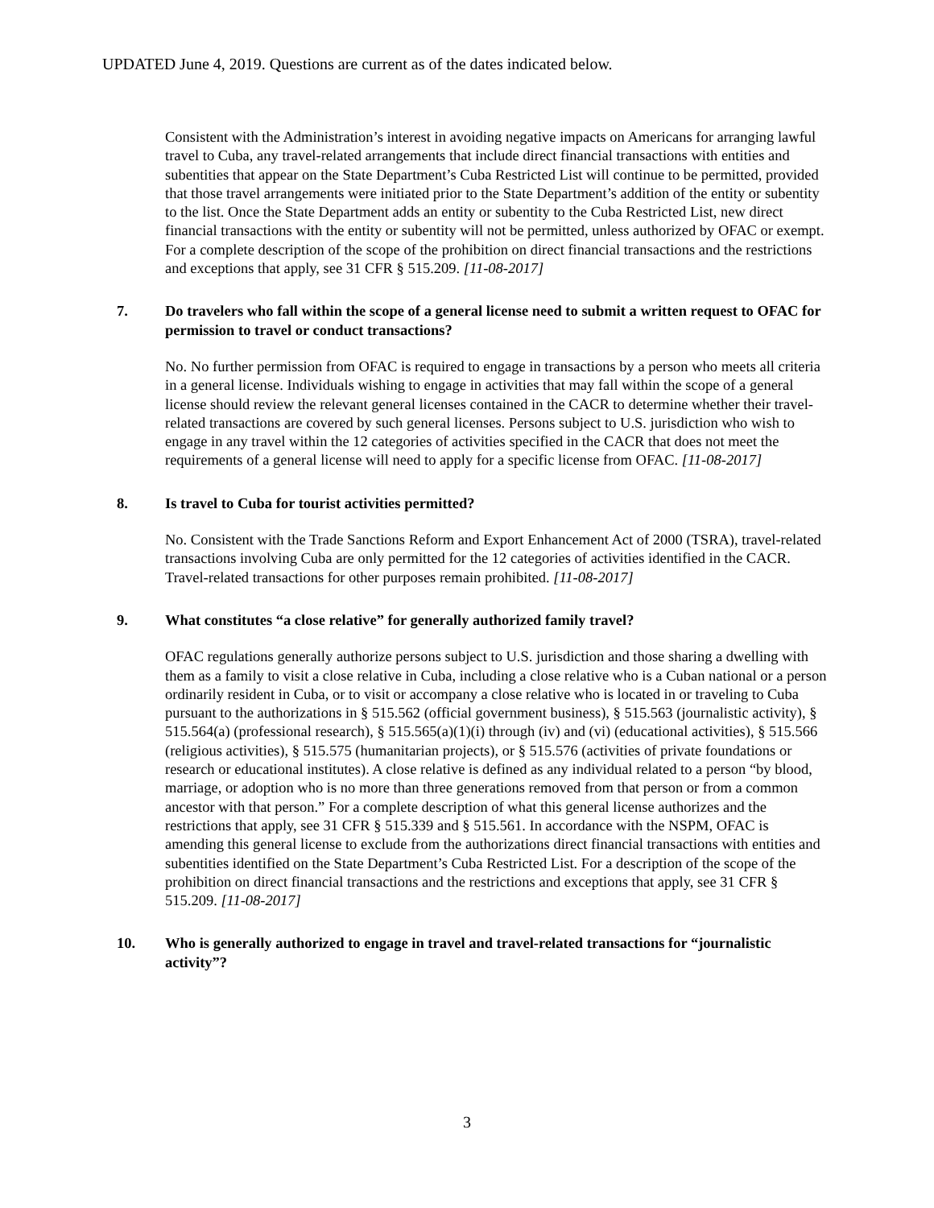UPDATED June 4, 2019. Questions are current as of the dates indicated below.
Consistent with the Administration’s interest in avoiding negative impacts on Americans for arranging lawful travel to Cuba, any travel-related arrangements that include direct financial transactions with entities and subentities that appear on the State Department’s Cuba Restricted List will continue to be permitted, provided that those travel arrangements were initiated prior to the State Department’s addition of the entity or subentity to the list. Once the State Department adds an entity or subentity to the Cuba Restricted List, new direct financial transactions with the entity or subentity will not be permitted, unless authorized by OFAC or exempt. For a complete description of the scope of the prohibition on direct financial transactions and the restrictions and exceptions that apply, see 31 CFR § 515.209. [11-08-2017]
7. Do travelers who fall within the scope of a general license need to submit a written request to OFAC for permission to travel or conduct transactions?
No. No further permission from OFAC is required to engage in transactions by a person who meets all criteria in a general license. Individuals wishing to engage in activities that may fall within the scope of a general license should review the relevant general licenses contained in the CACR to determine whether their travel-related transactions are covered by such general licenses. Persons subject to U.S. jurisdiction who wish to engage in any travel within the 12 categories of activities specified in the CACR that does not meet the requirements of a general license will need to apply for a specific license from OFAC. [11-08-2017]
8. Is travel to Cuba for tourist activities permitted?
No. Consistent with the Trade Sanctions Reform and Export Enhancement Act of 2000 (TSRA), travel-related transactions involving Cuba are only permitted for the 12 categories of activities identified in the CACR. Travel-related transactions for other purposes remain prohibited. [11-08-2017]
9. What constitutes “a close relative” for generally authorized family travel?
OFAC regulations generally authorize persons subject to U.S. jurisdiction and those sharing a dwelling with them as a family to visit a close relative in Cuba, including a close relative who is a Cuban national or a person ordinarily resident in Cuba, or to visit or accompany a close relative who is located in or traveling to Cuba pursuant to the authorizations in § 515.562 (official government business), § 515.563 (journalistic activity), § 515.564(a) (professional research), § 515.565(a)(1)(i) through (iv) and (vi) (educational activities), § 515.566 (religious activities), § 515.575 (humanitarian projects), or § 515.576 (activities of private foundations or research or educational institutes). A close relative is defined as any individual related to a person “by blood, marriage, or adoption who is no more than three generations removed from that person or from a common ancestor with that person.” For a complete description of what this general license authorizes and the restrictions that apply, see 31 CFR § 515.339 and § 515.561. In accordance with the NSPM, OFAC is amending this general license to exclude from the authorizations direct financial transactions with entities and subentities identified on the State Department’s Cuba Restricted List. For a description of the scope of the prohibition on direct financial transactions and the restrictions and exceptions that apply, see 31 CFR § 515.209. [11-08-2017]
10. Who is generally authorized to engage in travel and travel-related transactions for “journalistic activity”?
3